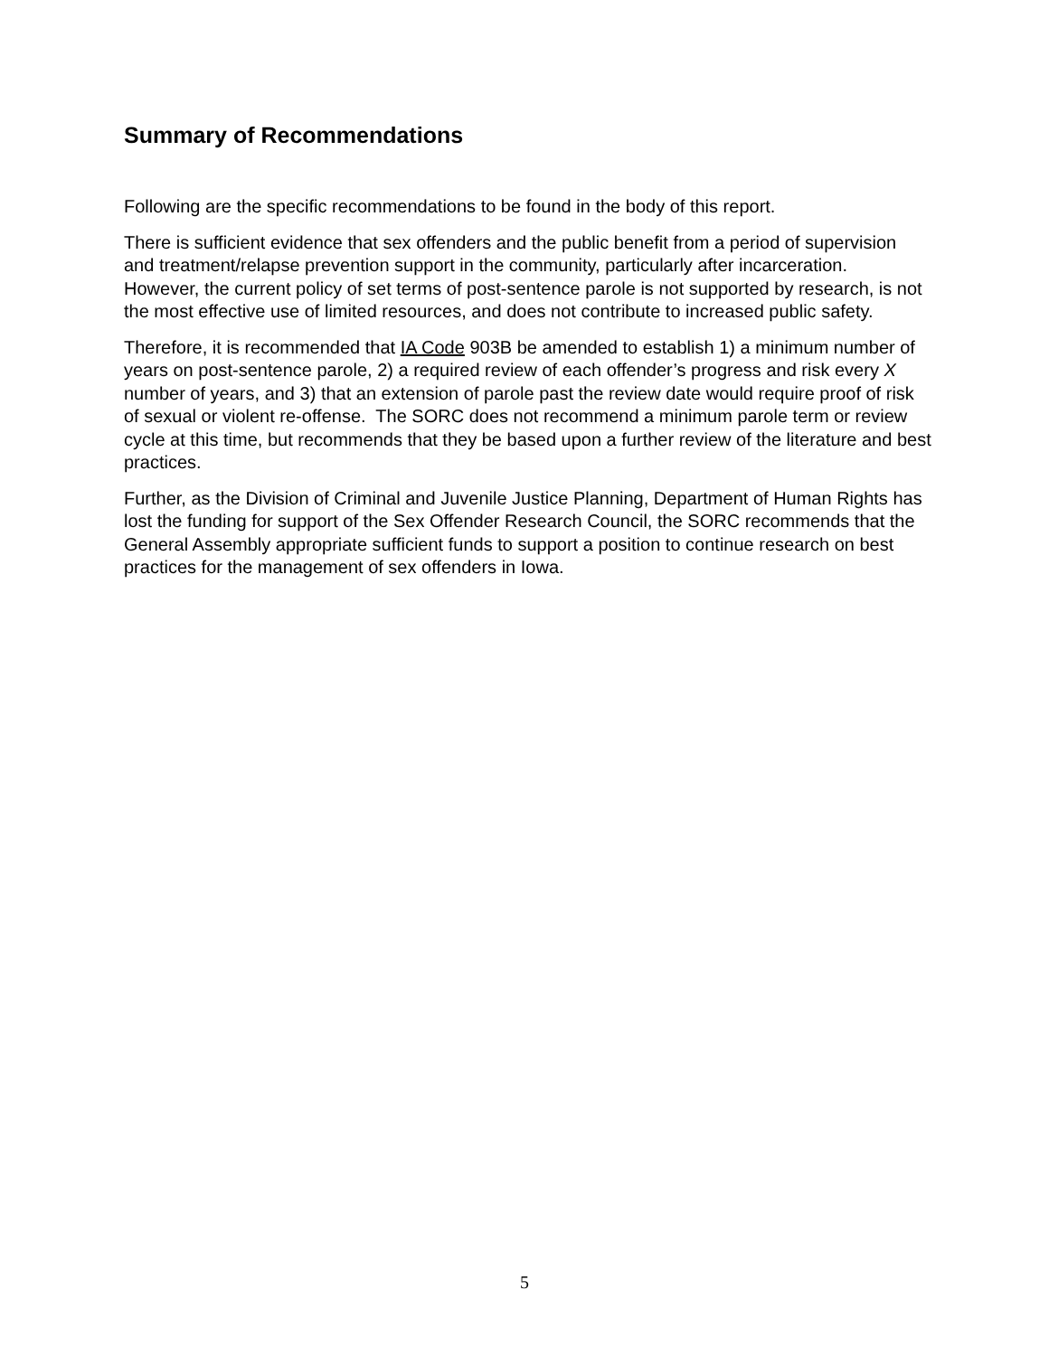Summary of Recommendations
Following are the specific recommendations to be found in the body of this report.
There is sufficient evidence that sex offenders and the public benefit from a period of supervision and treatment/relapse prevention support in the community, particularly after incarceration. However, the current policy of set terms of post-sentence parole is not supported by research, is not the most effective use of limited resources, and does not contribute to increased public safety.
Therefore, it is recommended that IA Code 903B be amended to establish 1) a minimum number of years on post-sentence parole, 2) a required review of each offender’s progress and risk every X number of years, and 3) that an extension of parole past the review date would require proof of risk of sexual or violent re-offense. The SORC does not recommend a minimum parole term or review cycle at this time, but recommends that they be based upon a further review of the literature and best practices.
Further, as the Division of Criminal and Juvenile Justice Planning, Department of Human Rights has lost the funding for support of the Sex Offender Research Council, the SORC recommends that the General Assembly appropriate sufficient funds to support a position to continue research on best practices for the management of sex offenders in Iowa.
5